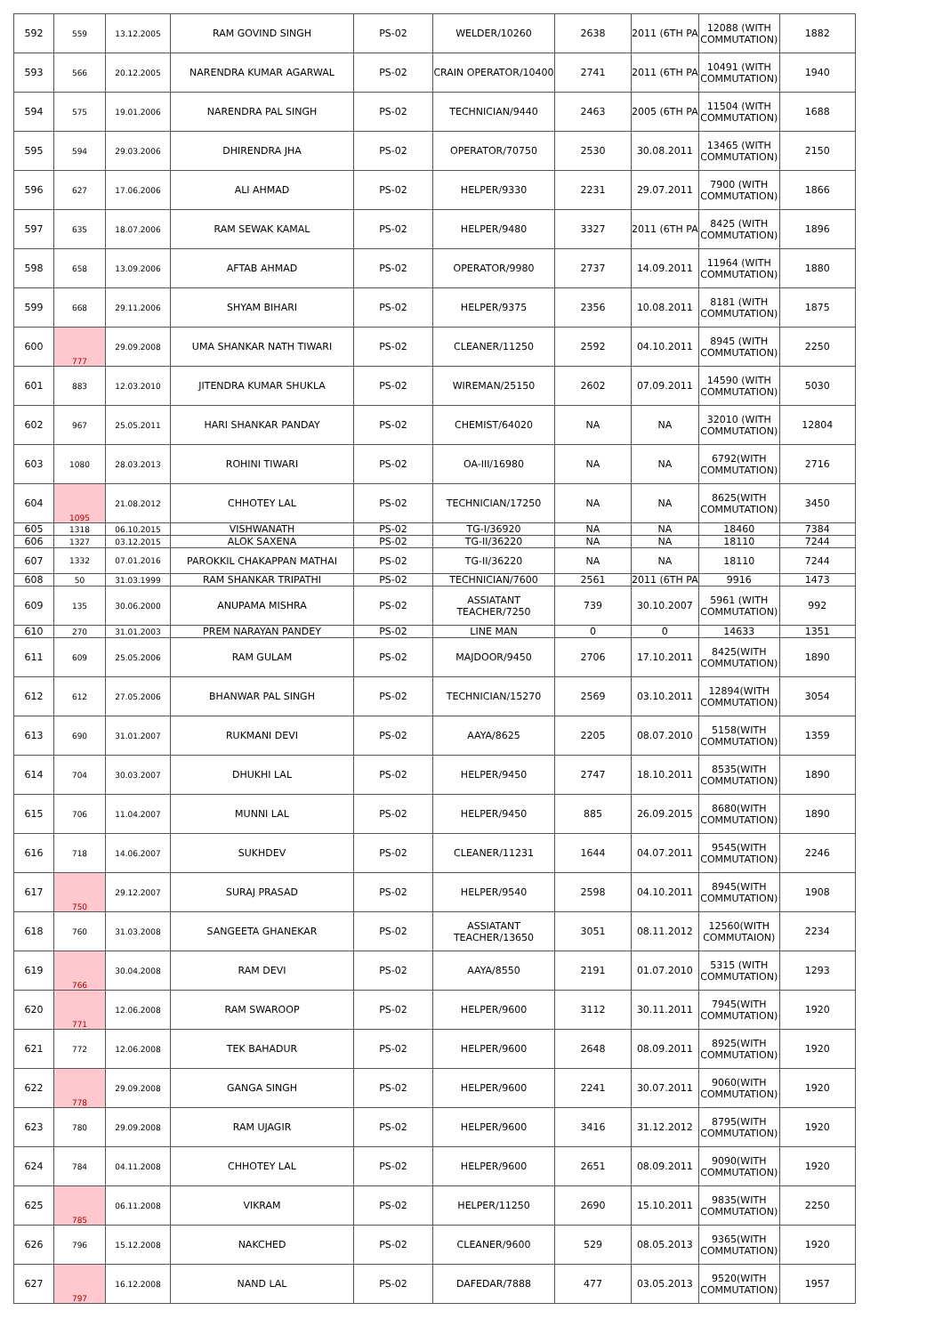| 592 | 559 | 13.12.2005 | RAM GOVIND SINGH | PS-02 | WELDER/10260 | 2638 | 2011 (6TH PA | 12088 (WITH COMMUTATION) | 1882 |
| 593 | 566 | 20.12.2005 | NARENDRA KUMAR AGARWAL | PS-02 | CRAIN OPERATOR/10400 | 2741 | 2011 (6TH PA | 10491 (WITH COMMUTATION) | 1940 |
| 594 | 575 | 19.01.2006 | NARENDRA PAL SINGH | PS-02 | TECHNICIAN/9440 | 2463 | 2005 (6TH PA | 11504 (WITH COMMUTATION) | 1688 |
| 595 | 594 | 29.03.2006 | DHIRENDRA JHA | PS-02 | OPERATOR/70750 | 2530 | 30.08.2011 | 13465 (WITH COMMUTATION) | 2150 |
| 596 | 627 | 17.06.2006 | ALI AHMAD | PS-02 | HELPER/9330 | 2231 | 29.07.2011 | 7900 (WITH COMMUTATION) | 1866 |
| 597 | 635 | 18.07.2006 | RAM SEWAK KAMAL | PS-02 | HELPER/9480 | 3327 | 2011 (6TH PA | 8425 (WITH COMMUTATION) | 1896 |
| 598 | 658 | 13.09.2006 | AFTAB AHMAD | PS-02 | OPERATOR/9980 | 2737 | 14.09.2011 | 11964 (WITH COMMUTATION) | 1880 |
| 599 | 668 | 29.11.2006 | SHYAM BIHARI | PS-02 | HELPER/9375 | 2356 | 10.08.2011 | 8181 (WITH COMMUTATION) | 1875 |
| 600 | 777 | 29.09.2008 | UMA SHANKAR NATH TIWARI | PS-02 | CLEANER/11250 | 2592 | 04.10.2011 | 8945 (WITH COMMUTATION) | 2250 |
| 601 | 883 | 12.03.2010 | JITENDRA KUMAR SHUKLA | PS-02 | WIREMAN/25150 | 2602 | 07.09.2011 | 14590 (WITH COMMUTATION) | 5030 |
| 602 | 967 | 25.05.2011 | HARI SHANKAR PANDAY | PS-02 | CHEMIST/64020 | NA | NA | 32010 (WITH COMMUTATION) | 12804 |
| 603 | 1080 | 28.03.2013 | ROHINI TIWARI | PS-02 | OA-III/16980 | NA | NA | 6792(WITH COMMUTATION) | 2716 |
| 604 | 1095 | 21.08.2012 | CHHOTEY LAL | PS-02 | TECHNICIAN/17250 | NA | NA | 8625(WITH COMMUTATION) | 3450 |
| 605 | 1318 | 06.10.2015 | VISHWANATH | PS-02 | TG-I/36920 | NA | NA | 18460 | 7384 |
| 606 | 1327 | 03.12.2015 | ALOK SAXENA | PS-02 | TG-II/36220 | NA | NA | 18110 | 7244 |
| 607 | 1332 | 07.01.2016 | PAROKKIL CHAKAPPAN MATHAI | PS-02 | TG-II/36220 | NA | NA | 18110 | 7244 |
| 608 | 50 | 31.03.1999 | RAM SHANKAR TRIPATHI | PS-02 | TECHNICIAN/7600 | 2561 | 2011 (6TH PA | 9916 | 1473 |
| 609 | 135 | 30.06.2000 | ANUPAMA MISHRA | PS-02 | ASSIATANT TEACHER/7250 | 739 | 30.10.2007 | 5961 (WITH COMMUTATION) | 992 |
| 610 | 270 | 31.01.2003 | PREM NARAYAN PANDEY | PS-02 | LINE MAN | 0 | 0 | 14633 | 1351 |
| 611 | 609 | 25.05.2006 | RAM GULAM | PS-02 | MAJDOOR/9450 | 2706 | 17.10.2011 | 8425(WITH COMMUTATION) | 1890 |
| 612 | 612 | 27.05.2006 | BHANWAR PAL SINGH | PS-02 | TECHNICIAN/15270 | 2569 | 03.10.2011 | 12894(WITH COMMUTATION) | 3054 |
| 613 | 690 | 31.01.2007 | RUKMANI DEVI | PS-02 | AAYA/8625 | 2205 | 08.07.2010 | 5158(WITH COMMUTATION) | 1359 |
| 614 | 704 | 30.03.2007 | DHUKHI LAL | PS-02 | HELPER/9450 | 2747 | 18.10.2011 | 8535(WITH COMMUTATION) | 1890 |
| 615 | 706 | 11.04.2007 | MUNNI LAL | PS-02 | HELPER/9450 | 885 | 26.09.2015 | 8680(WITH COMMUTATION) | 1890 |
| 616 | 718 | 14.06.2007 | SUKHDEV | PS-02 | CLEANER/11231 | 1644 | 04.07.2011 | 9545(WITH COMMUTATION) | 2246 |
| 617 | 750 | 29.12.2007 | SURAJ PRASAD | PS-02 | HELPER/9540 | 2598 | 04.10.2011 | 8945(WITH COMMUTATION) | 1908 |
| 618 | 760 | 31.03.2008 | SANGEETA GHANEKAR | PS-02 | ASSIATANT TEACHER/13650 | 3051 | 08.11.2012 | 12560(WITH COMMUTAION) | 2234 |
| 619 | 766 | 30.04.2008 | RAM DEVI | PS-02 | AAYA/8550 | 2191 | 01.07.2010 | 5315 (WITH COMMUTATION) | 1293 |
| 620 | 771 | 12.06.2008 | RAM SWAROOP | PS-02 | HELPER/9600 | 3112 | 30.11.2011 | 7945(WITH COMMUTATION) | 1920 |
| 621 | 772 | 12.06.2008 | TEK BAHADUR | PS-02 | HELPER/9600 | 2648 | 08.09.2011 | 8925(WITH COMMUTATION) | 1920 |
| 622 | 778 | 29.09.2008 | GANGA SINGH | PS-02 | HELPER/9600 | 2241 | 30.07.2011 | 9060(WITH COMMUTATION) | 1920 |
| 623 | 780 | 29.09.2008 | RAM UJAGIR | PS-02 | HELPER/9600 | 3416 | 31.12.2012 | 8795(WITH COMMUTATION) | 1920 |
| 624 | 784 | 04.11.2008 | CHHOTEY LAL | PS-02 | HELPER/9600 | 2651 | 08.09.2011 | 9090(WITH COMMUTATION) | 1920 |
| 625 | 785 | 06.11.2008 | VIKRAM | PS-02 | HELPER/11250 | 2690 | 15.10.2011 | 9835(WITH COMMUTATION) | 2250 |
| 626 | 796 | 15.12.2008 | NAKCHED | PS-02 | CLEANER/9600 | 529 | 08.05.2013 | 9365(WITH COMMUTATION) | 1920 |
| 627 | 797 | 16.12.2008 | NAND LAL | PS-02 | DAFEDAR/7888 | 477 | 03.05.2013 | 9520(WITH COMMUTATION) | 1957 |